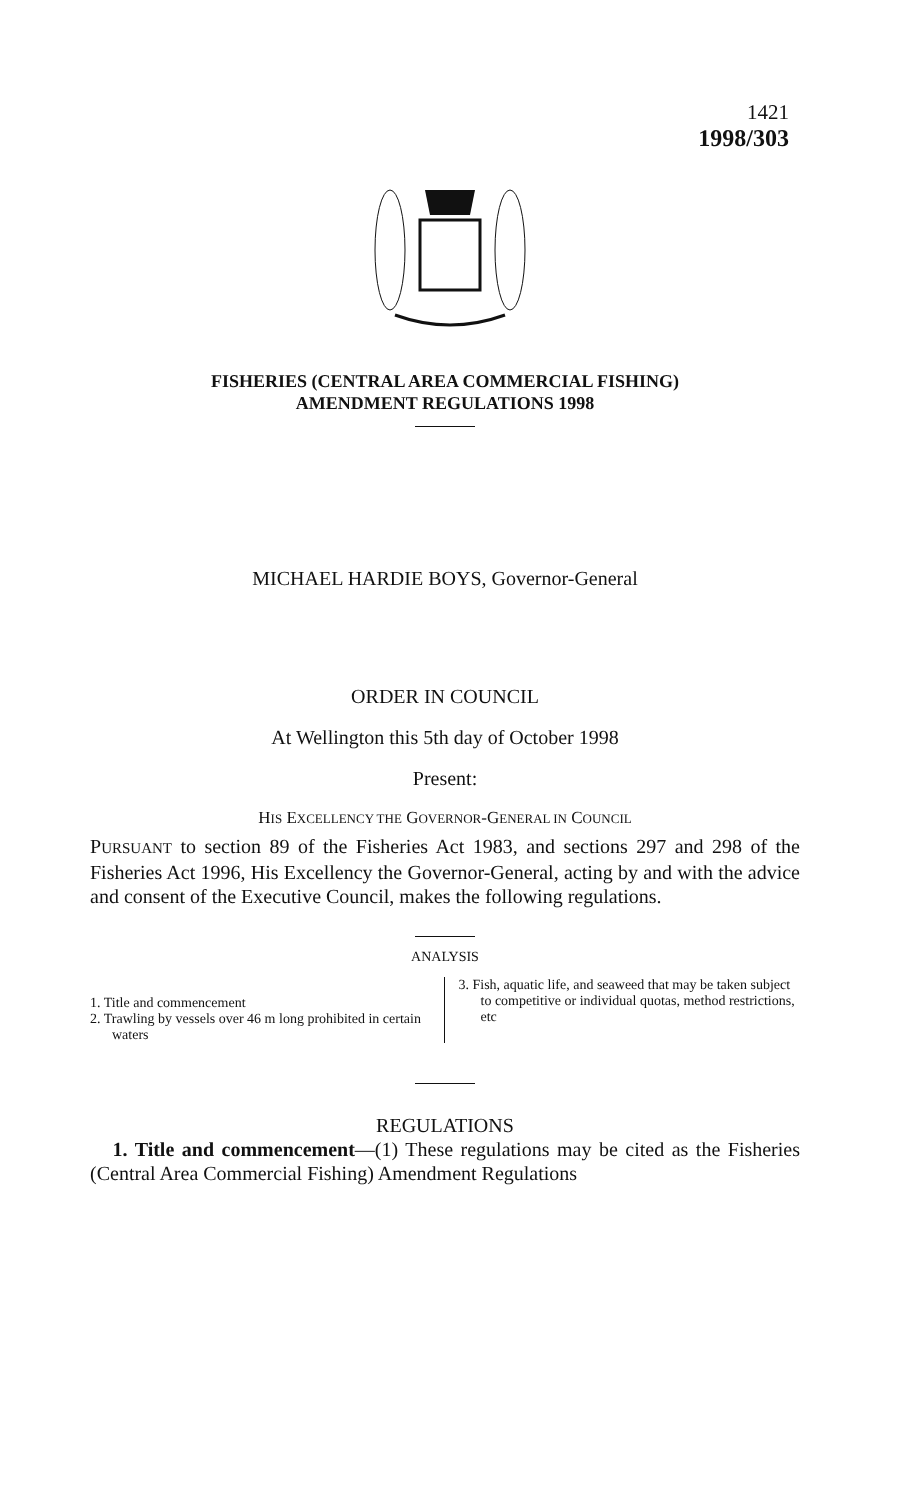1421
1998/303
FISHERIES (CENTRAL AREA COMMERCIAL FISHING)
AMENDMENT REGULATIONS 1998
MICHAEL HARDIE BOYS, Governor-General
ORDER IN COUNCIL
At Wellington this 5th day of October 1998
Present:
HIS EXCELLENCY THE GOVERNOR-GENERAL IN COUNCIL
PURSUANT to section 89 of the Fisheries Act 1983, and sections 297 and 298 of the Fisheries Act 1996, His Excellency the Governor-General, acting by and with the advice and consent of the Executive Council, makes the following regulations.
ANALYSIS
1. Title and commencement
2. Trawling by vessels over 46 m long prohibited in certain waters
3. Fish, aquatic life, and seaweed that may be taken subject to competitive or individual quotas, method restrictions, etc
REGULATIONS
1. Title and commencement—(1) These regulations may be cited as the Fisheries (Central Area Commercial Fishing) Amendment Regulations